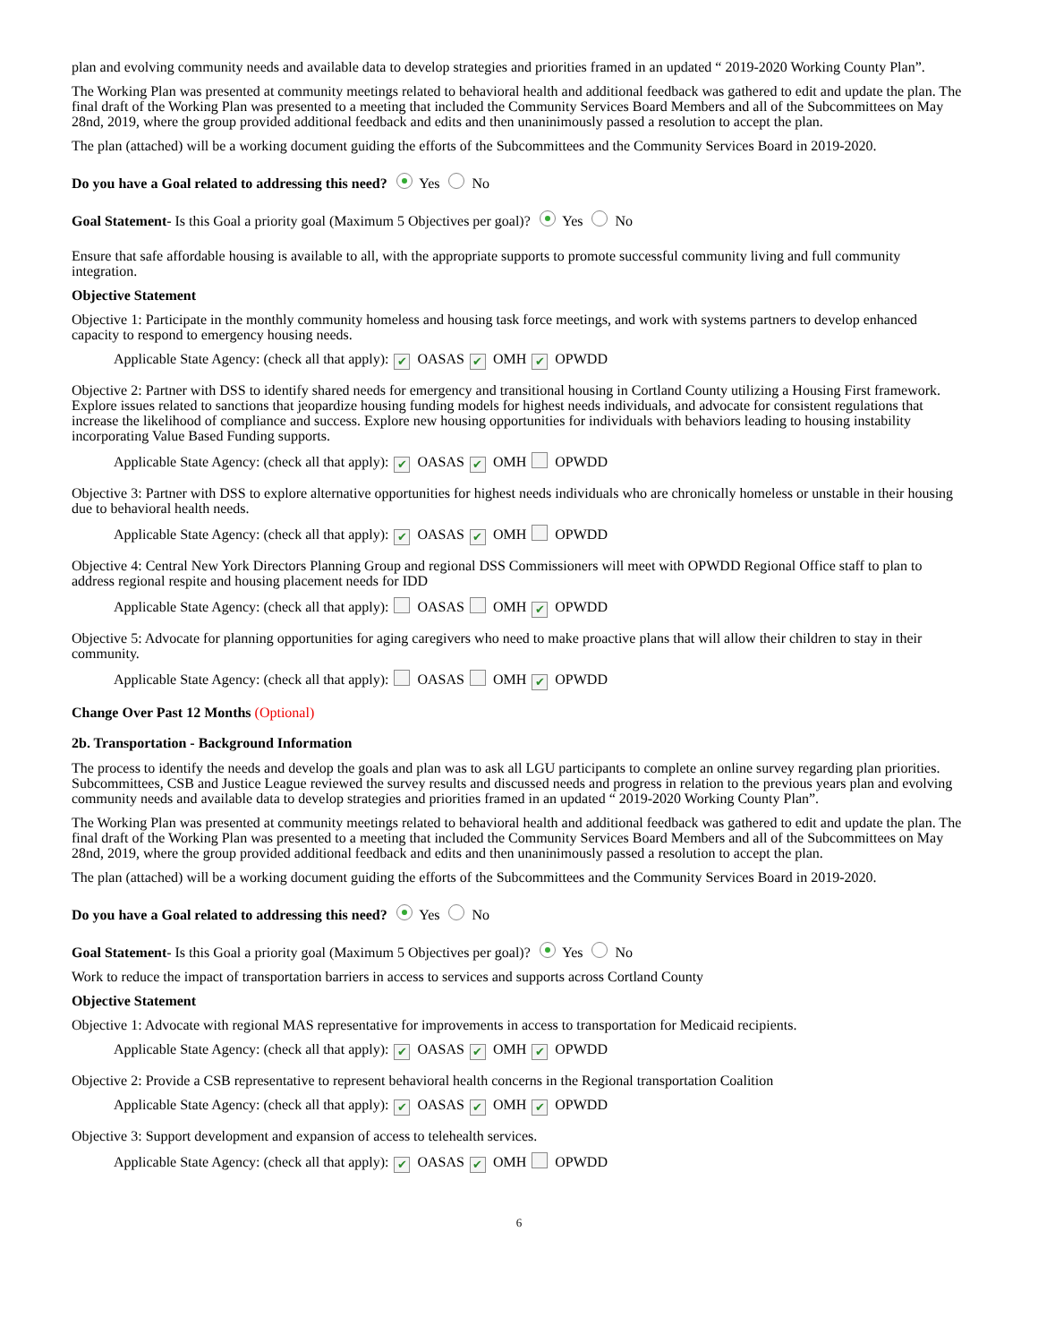plan and evolving community needs and available data to develop strategies and priorities framed in an updated “ 2019-2020 Working County Plan”.
The Working Plan was presented at community meetings related to behavioral health and additional feedback was gathered to edit and update the plan. The final draft of the Working Plan was presented to a meeting that included the Community Services Board Members and all of the Subcommittees on May 28nd, 2019, where the group provided additional feedback and edits and then unaninimously passed a resolution to accept the plan.
The plan (attached) will be a working document guiding the efforts of the Subcommittees and the Community Services Board in 2019-2020.
Do you have a Goal related to addressing this need? Yes No
Goal Statement- Is this Goal a priority goal (Maximum 5 Objectives per goal)? Yes No
Ensure that safe affordable housing is available to all, with the appropriate supports to promote successful community living and full community integration.
Objective Statement
Objective 1: Participate in the monthly community homeless and housing task force meetings, and work with systems partners to develop enhanced capacity to respond to emergency housing needs.
Applicable State Agency: (check all that apply): ✔ OASAS ✔ OMH ✔ OPWDD
Objective 2: Partner with DSS to identify shared needs for emergency and transitional housing in Cortland County utilizing a Housing First framework. Explore issues related to sanctions that jeopardize housing funding models for highest needs individuals, and advocate for consistent regulations that increase the likelihood of compliance and success. Explore new housing opportunities for individuals with behaviors leading to housing instability incorporating Value Based Funding supports.
Applicable State Agency: (check all that apply): ✔ OASAS ✔ OMH OPWDD
Objective 3: Partner with DSS to explore alternative opportunities for highest needs individuals who are chronically homeless or unstable in their housing due to behavioral health needs.
Applicable State Agency: (check all that apply): ✔ OASAS ✔ OMH OPWDD
Objective 4: Central New York Directors Planning Group and regional DSS Commissioners will meet with OPWDD Regional Office staff to plan to address regional respite and housing placement needs for IDD
Applicable State Agency: (check all that apply): OASAS OMH ✔ OPWDD
Objective 5: Advocate for planning opportunities for aging caregivers who need to make proactive plans that will allow their children to stay in their community.
Applicable State Agency: (check all that apply): OASAS OMH ✔ OPWDD
Change Over Past 12 Months (Optional)
2b. Transportation - Background Information
The process to identify the needs and develop the goals and plan was to ask all LGU participants to complete an online survey regarding plan priorities. Subcommittees, CSB and Justice League reviewed the survey results and discussed needs and progress in relation to the previous years plan and evolving community needs and available data to develop strategies and priorities framed in an updated “ 2019-2020 Working County Plan”.
The Working Plan was presented at community meetings related to behavioral health and additional feedback was gathered to edit and update the plan. The final draft of the Working Plan was presented to a meeting that included the Community Services Board Members and all of the Subcommittees on May 28nd, 2019, where the group provided additional feedback and edits and then unaninimously passed a resolution to accept the plan.
The plan (attached) will be a working document guiding the efforts of the Subcommittees and the Community Services Board in 2019-2020.
Do you have a Goal related to addressing this need? Yes No
Goal Statement- Is this Goal a priority goal (Maximum 5 Objectives per goal)? Yes No
Work to reduce the impact of transportation barriers in access to services and supports across Cortland County
Objective Statement
Objective 1: Advocate with regional MAS representative for improvements in access to transportation for Medicaid recipients.
Applicable State Agency: (check all that apply): ✔ OASAS ✔ OMH ✔ OPWDD
Objective 2: Provide a CSB representative to represent behavioral health concerns in the Regional transportation Coalition
Applicable State Agency: (check all that apply): ✔ OASAS ✔ OMH ✔ OPWDD
Objective 3: Support development and expansion of access to telehealth services.
Applicable State Agency: (check all that apply): ✔ OASAS ✔ OMH OPWDD
6